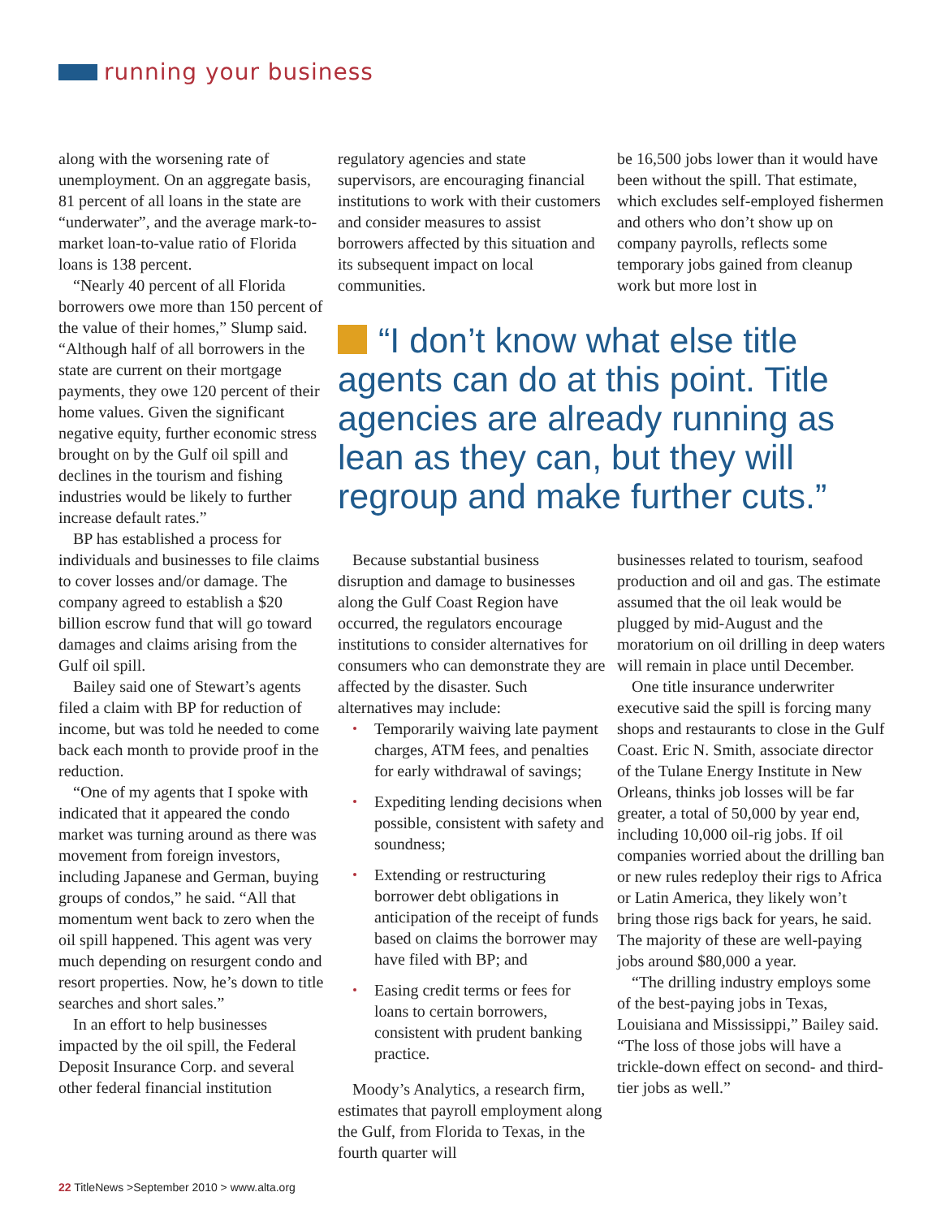running your business
along with the worsening rate of unemployment. On an aggregate basis, 81 percent of all loans in the state are “underwater”, and the average mark-to-market loan-to-value ratio of Florida loans is 138 percent.
“Nearly 40 percent of all Florida borrowers owe more than 150 percent of the value of their homes,” Slump said. “Although half of all borrowers in the state are current on their mortgage payments, they owe 120 percent of their home values. Given the significant negative equity, further economic stress brought on by the Gulf oil spill and declines in the tourism and fishing industries would be likely to further increase default rates.”
BP has established a process for individuals and businesses to file claims to cover losses and/or damage. The company agreed to establish a $20 billion escrow fund that will go toward damages and claims arising from the Gulf oil spill.
Bailey said one of Stewart’s agents filed a claim with BP for reduction of income, but was told he needed to come back each month to provide proof in the reduction.
“One of my agents that I spoke with indicated that it appeared the condo market was turning around as there was movement from foreign investors, including Japanese and German, buying groups of condos,” he said. “All that momentum went back to zero when the oil spill happened. This agent was very much depending on resurgent condo and resort properties. Now, he’s down to title searches and short sales.”
In an effort to help businesses impacted by the oil spill, the Federal Deposit Insurance Corp. and several other federal financial institution
regulatory agencies and state supervisors, are encouraging financial institutions to work with their customers and consider measures to assist borrowers affected by this situation and its subsequent impact on local communities.
be 16,500 jobs lower than it would have been without the spill. That estimate, which excludes self-employed fishermen and others who don’t show up on company payrolls, reflects some temporary jobs gained from cleanup work but more lost in
“I don’t know what else title agents can do at this point. Title agencies are already running as lean as they can, but they will regroup and make further cuts.”
Because substantial business disruption and damage to businesses along the Gulf Coast Region have occurred, the regulators encourage institutions to consider alternatives for consumers who can demonstrate they are affected by the disaster. Such alternatives may include:
Temporarily waiving late payment charges, ATM fees, and penalties for early withdrawal of savings;
Expediting lending decisions when possible, consistent with safety and soundness;
Extending or restructuring borrower debt obligations in anticipation of the receipt of funds based on claims the borrower may have filed with BP; and
Easing credit terms or fees for loans to certain borrowers, consistent with prudent banking practice.
Moody’s Analytics, a research firm, estimates that payroll employment along the Gulf, from Florida to Texas, in the fourth quarter will
businesses related to tourism, seafood production and oil and gas. The estimate assumed that the oil leak would be plugged by mid-August and the moratorium on oil drilling in deep waters will remain in place until December.
One title insurance underwriter executive said the spill is forcing many shops and restaurants to close in the Gulf Coast. Eric N. Smith, associate director of the Tulane Energy Institute in New Orleans, thinks job losses will be far greater, a total of 50,000 by year end, including 10,000 oil-rig jobs. If oil companies worried about the drilling ban or new rules redeploy their rigs to Africa or Latin America, they likely won’t bring those rigs back for years, he said. The majority of these are well-paying jobs around $80,000 a year.
“The drilling industry employs some of the best-paying jobs in Texas, Louisiana and Mississippi,” Bailey said. “The loss of those jobs will have a trickle-down effect on second- and third-tier jobs as well.”
22 TitleNews >September 2010 > www.alta.org